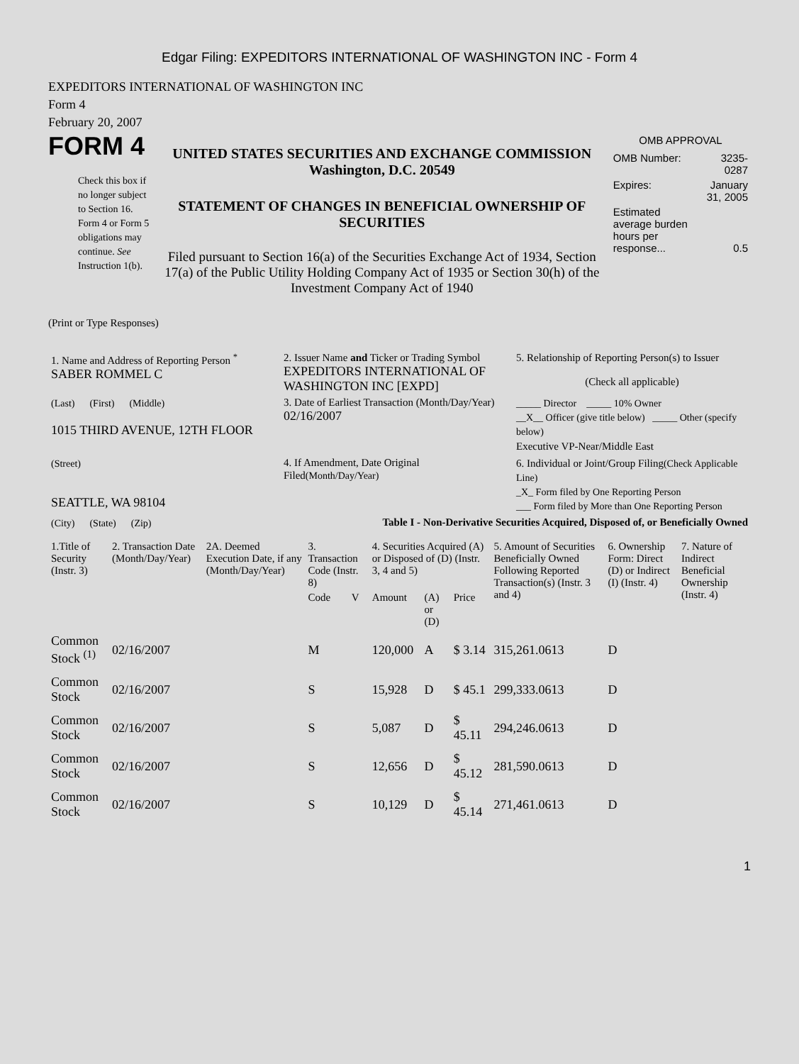Edgar Filing: EXPEDITORS INTERNATIONAL OF WASHINGTON INC - Form 4
EXPEDITORS INTERNATIONAL OF WASHINGTON INC
Form 4
February 20, 2007
FORM 4
Check this box if no longer subject to Section 16. Form 4 or Form 5 obligations may continue. See Instruction 1(b).
UNITED STATES SECURITIES AND EXCHANGE COMMISSION
Washington, D.C. 20549
STATEMENT OF CHANGES IN BENEFICIAL OWNERSHIP OF SECURITIES
Filed pursuant to Section 16(a) of the Securities Exchange Act of 1934, Section 17(a) of the Public Utility Holding Company Act of 1935 or Section 30(h) of the Investment Company Act of 1940
OMB APPROVAL
| OMB Number: | 3235-0287 |
| Expires: | January 31, 2005 |
| Estimated average burden hours per response... | 0.5 |
(Print or Type Responses)
| 1. Name and Address of Reporting Person <sup>*</sup> SABER ROMMEL C | 2. Issuer Name and Ticker or Trading Symbol EXPEDITORS INTERNATIONAL OF WASHINGTON INC [EXPD] | 5. Relationship of Reporting Person(s) to Issuer (Check all applicable) |
| (Last) (First) (Middle) 1015 THIRD AVENUE, 12TH FLOOR | 3. Date of Earliest Transaction (Month/Day/Year) 02/16/2007 | _____ Director _____ 10% Owner __X__ Officer (give title below) _____ Other (specify below) Executive VP-Near/Middle East |
| (Street) SEATTLE, WA 98104 | 4. If Amendment, Date Original Filed (Month/Day/Year) | 6. Individual or Joint/Group Filing (Check Applicable Line) _X_ Form filed by One Reporting Person ___ Form filed by More than One Reporting Person |
| (City) (State) (Zip) | Table I - Non-Derivative Securities Acquired, Disposed of, or Beneficially Owned | |
| 1.Title of Security (Instr. 3) | 2. Transaction Date (Month/Day/Year) | 2A. Deemed Execution Date, if any (Month/Day/Year) | 3. Transaction Code (Instr. 8) | | 4. Securities Acquired (A) or Disposed of (D) (Instr. 3, 4 and 5) | | | 5. Amount of Securities Beneficially Owned Following Reported Transaction(s) (Instr. 3 and 4) | 6. Ownership Form: Direct (D) or Indirect (I) (Instr. 4) | 7. Nature of Indirect Beneficial Ownership (Instr. 4) |
| --- | --- | --- | --- | --- | --- | --- | --- | --- | --- | --- |
| | | | Code | V | Amount | (A) or (D) | Price | | | |
| Common Stock <sup>(1)</sup> | 02/16/2007 | | M | | 120,000 | A | $ 3.14 | 315,261.0613 | D | |
| Common Stock | 02/16/2007 | | S | | 15,928 | D | $ 45.1 | 299,333.0613 | D | |
| Common Stock | 02/16/2007 | | S | | 5,087 | D | $ 45.11 | 294,246.0613 | D | |
| Common Stock | 02/16/2007 | | S | | 12,656 | D | $ 45.12 | 281,590.0613 | D | |
| Common Stock | 02/16/2007 | | S | | 10,129 | D | $ 45.14 | 271,461.0613 | D | |
1